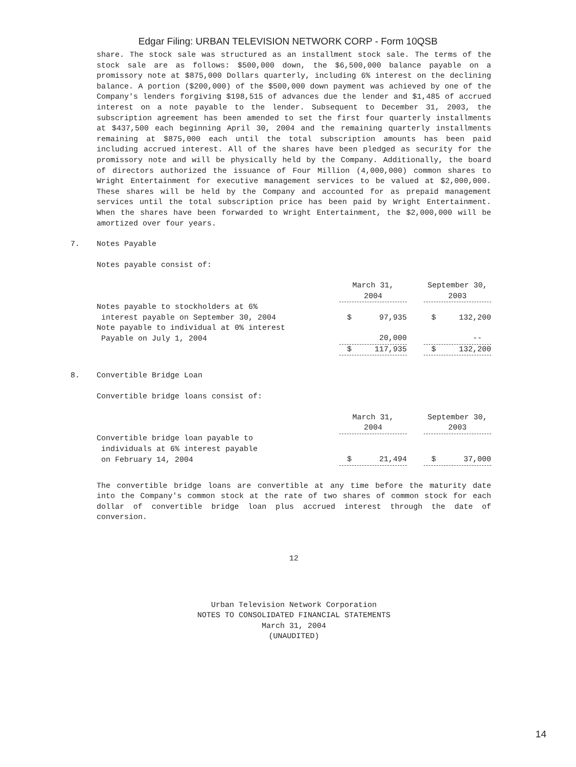Edgar Filing: URBAN TELEVISION NETWORK CORP - Form 10QSB
share. The stock sale was structured as an installment stock sale. The terms of the stock sale are as follows: $500,000 down, the $6,500,000 balance payable on a promissory note at $875,000 Dollars quarterly, including 6% interest on the declining balance. A portion ($200,000) of the $500,000 down payment was achieved by one of the Company's lenders forgiving $198,515 of advances due the lender and $1,485 of accrued interest on a note payable to the lender. Subsequent to December 31, 2003, the subscription agreement has been amended to set the first four quarterly installments at $437,500 each beginning April 30, 2004 and the remaining quarterly installments remaining at $875,000 each until the total subscription amounts has been paid including accrued interest. All of the shares have been pledged as security for the promissory note and will be physically held by the Company. Additionally, the board of directors authorized the issuance of Four Million (4,000,000) common shares to Wright Entertainment for executive management services to be valued at $2,000,000. These shares will be held by the Company and accounted for as prepaid management services until the total subscription price has been paid by Wright Entertainment. When the shares have been forwarded to Wright Entertainment, the $2,000,000 will be amortized over four years.
7. Notes Payable
Notes payable consist of:
| | March 31, 2004 | | September 30, 2003 |
| Notes payable to stockholders at 6% interest payable on September 30, 2004 | $ 97,935 | | $ 132,200 |
| Note payable to individual at 0% interest Payable on July 1, 2004 | 20,000 | | -- |
| | $ 117,935 | | $ 132,200 |
8. Convertible Bridge Loan
Convertible bridge loans consist of:
| | March 31, 2004 | | September 30, 2003 |
| Convertible bridge loan payable to individuals at 6% interest payable on February 14, 2004 | $ 21,494 | | $ 37,000 |
The convertible bridge loans are convertible at any time before the maturity date into the Company's common stock at the rate of two shares of common stock for each dollar of convertible bridge loan plus accrued interest through the date of conversion.
12
Urban Television Network Corporation
NOTES TO CONSOLIDATED FINANCIAL STATEMENTS
March 31, 2004
(UNAUDITED)
14